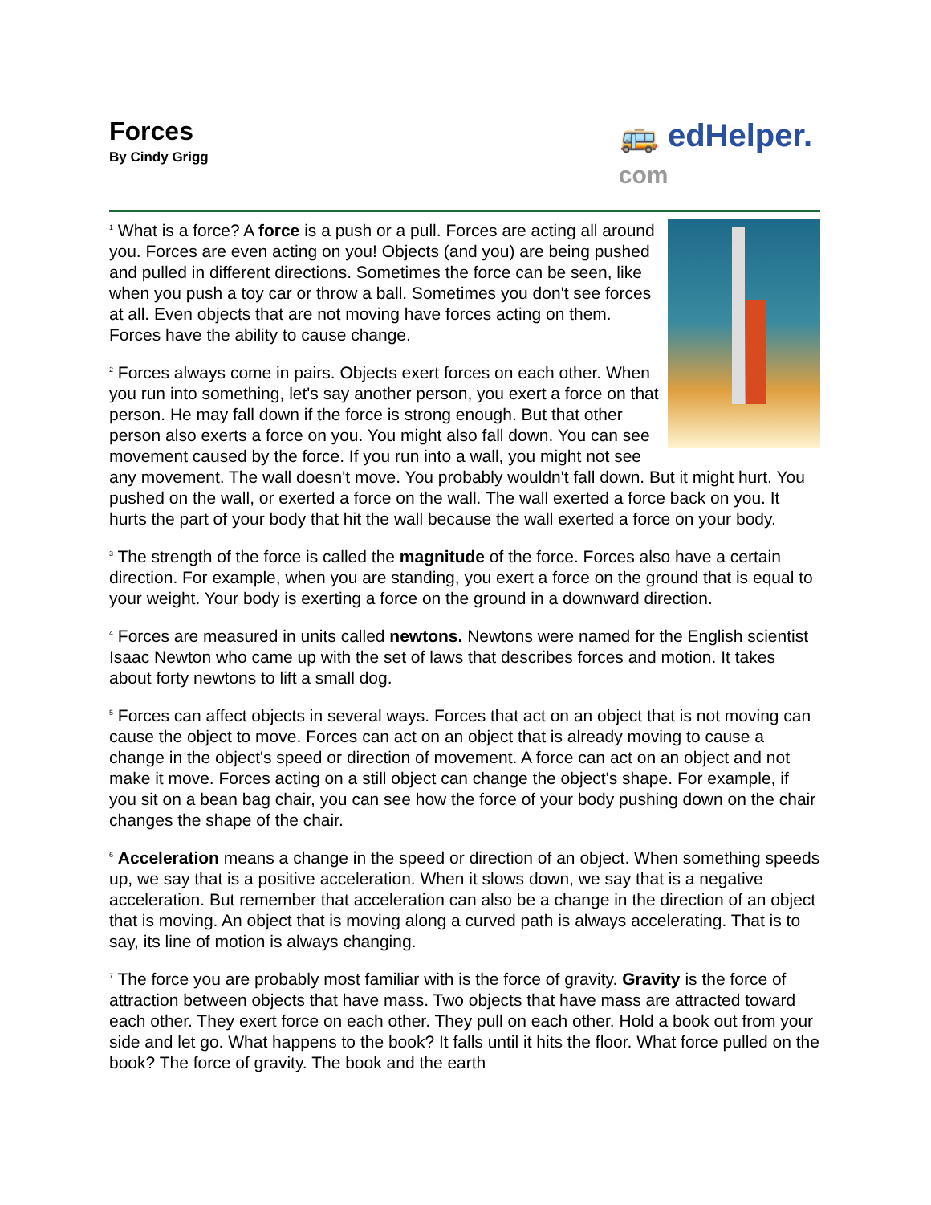Forces
By Cindy Grigg
🚌 edHelper.
com
<sup>1</sup> What is a force? A force is a push or a pull. Forces are acting all around you. Forces are even acting on you! Objects (and you) are being pushed and pulled in different directions. Sometimes the force can be seen, like when you push a toy car or throw a ball. Sometimes you don't see forces at all. Even objects that are not moving have forces acting on them. Forces have the ability to cause change.
<sup>2</sup> Forces always come in pairs. Objects exert forces on each other. When you run into something, let's say another person, you exert a force on that person. He may fall down if the force is strong enough. But that other person also exerts a force on you. You might also fall down. You can see movement caused by the force. If you run into a wall, you might not see any movement. The wall doesn't move. You probably wouldn't fall down. But it might hurt. You pushed on the wall, or exerted a force on the wall. The wall exerted a force back on you. It hurts the part of your body that hit the wall because the wall exerted a force on your body.
<sup>3</sup> The strength of the force is called the magnitude of the force. Forces also have a certain direction. For example, when you are standing, you exert a force on the ground that is equal to your weight. Your body is exerting a force on the ground in a downward direction.
<sup>4</sup> Forces are measured in units called newtons. Newtons were named for the English scientist Isaac Newton who came up with the set of laws that describes forces and motion. It takes about forty newtons to lift a small dog.
<sup>5</sup> Forces can affect objects in several ways. Forces that act on an object that is not moving can cause the object to move. Forces can act on an object that is already moving to cause a change in the object's speed or direction of movement. A force can act on an object and not make it move. Forces acting on a still object can change the object's shape. For example, if you sit on a bean bag chair, you can see how the force of your body pushing down on the chair changes the shape of the chair.
<sup>6</sup> Acceleration means a change in the speed or direction of an object. When something speeds up, we say that is a positive acceleration. When it slows down, we say that is a negative acceleration. But remember that acceleration can also be a change in the direction of an object that is moving. An object that is moving along a curved path is always accelerating. That is to say, its line of motion is always changing.
<sup>7</sup> The force you are probably most familiar with is the force of gravity. Gravity is the force of attraction between objects that have mass. Two objects that have mass are attracted toward each other. They exert force on each other. They pull on each other. Hold a book out from your side and let go. What happens to the book? It falls until it hits the floor. What force pulled on the book? The force of gravity. The book and the earth